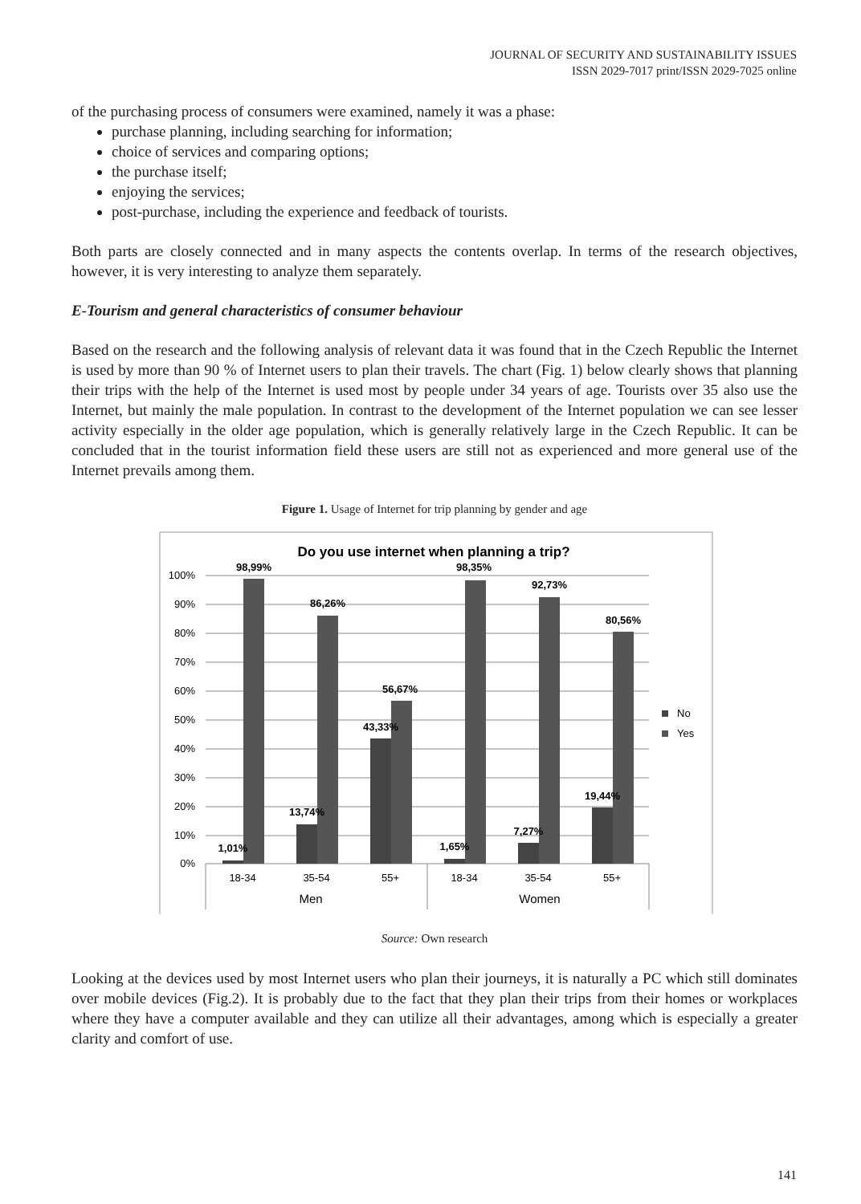JOURNAL OF SECURITY AND SUSTAINABILITY ISSUES
ISSN 2029-7017 print/ISSN 2029-7025 online
of the purchasing process of consumers were examined, namely it was a phase:
purchase planning, including searching for information;
choice of services and comparing options;
the purchase itself;
enjoying the services;
post-purchase, including the experience and feedback of tourists.
Both parts are closely connected and in many aspects the contents overlap. In terms of the research objectives, however, it is very interesting to analyze them separately.
E-Tourism and general characteristics of consumer behaviour
Based on the research and the following analysis of relevant data it was found that in the Czech Republic the Internet is used by more than 90 % of Internet users to plan their travels. The chart (Fig. 1) below clearly shows that planning their trips with the help of the Internet is used most by people under 34 years of age. Tourists over 35 also use the Internet, but mainly the male population. In contrast to the development of the Internet population we can see lesser activity especially in the older age population, which is generally relatively large in the Czech Republic. It can be concluded that in the tourist information field these users are still not as experienced and more general use of the Internet prevails among them.
Figure 1. Usage of Internet for trip planning by gender and age
Do you use internet when planning a trip?
100%
90%
80%
70%
60%
50%
40%
30%
20%
10%
0%
98,99%
86,26%
56,67%
98,35%
92,73%
80,56%
1,01%
13,74%
43,33%
1,65%
7,27%
19,44%
18-34
35-54
55+
18-34
35-54
55+
Men
Women
No
Yes
Source: Own research
Looking at the devices used by most Internet users who plan their journeys, it is naturally a PC which still dominates over mobile devices (Fig.2). It is probably due to the fact that they plan their trips from their homes or workplaces where they have a computer available and they can utilize all their advantages, among which is especially a greater clarity and comfort of use.
141